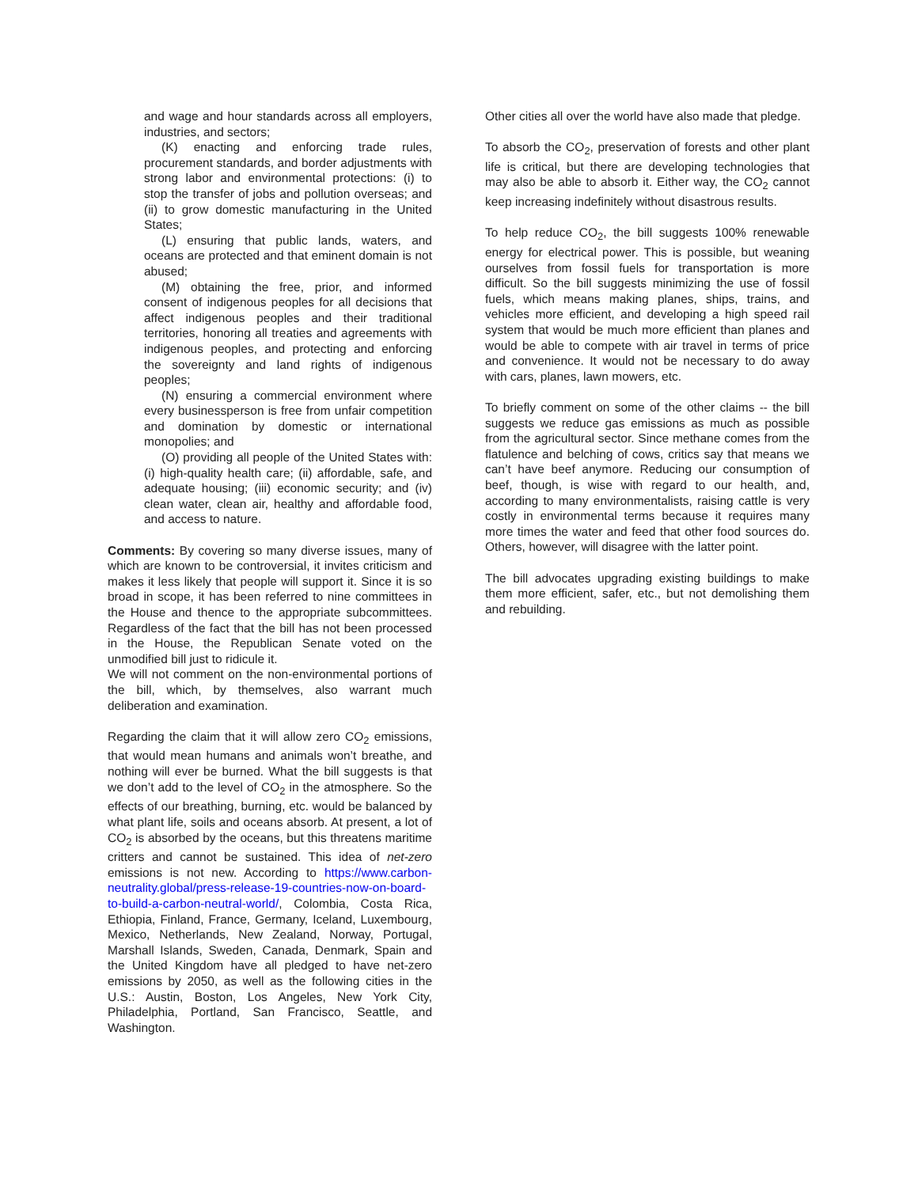and wage and hour standards across all employers, industries, and sectors;
(K) enacting and enforcing trade rules, procurement standards, and border adjustments with strong labor and environmental protections: (i) to stop the transfer of jobs and pollution overseas; and (ii) to grow domestic manufacturing in the United States;
(L) ensuring that public lands, waters, and oceans are protected and that eminent domain is not abused;
(M) obtaining the free, prior, and informed consent of indigenous peoples for all decisions that affect indigenous peoples and their traditional territories, honoring all treaties and agreements with indigenous peoples, and protecting and enforcing the sovereignty and land rights of indigenous peoples;
(N) ensuring a commercial environment where every businessperson is free from unfair competition and domination by domestic or international monopolies; and
(O) providing all people of the United States with: (i) high-quality health care; (ii) affordable, safe, and adequate housing; (iii) economic security; and (iv) clean water, clean air, healthy and affordable food, and access to nature.
Comments: By covering so many diverse issues, many of which are known to be controversial, it invites criticism and makes it less likely that people will support it. Since it is so broad in scope, it has been referred to nine committees in the House and thence to the appropriate subcommittees. Regardless of the fact that the bill has not been processed in the House, the Republican Senate voted on the unmodified bill just to ridicule it.
We will not comment on the non-environmental portions of the bill, which, by themselves, also warrant much deliberation and examination.
Regarding the claim that it will allow zero CO<sub>2</sub> emissions, that would mean humans and animals won’t breathe, and nothing will ever be burned. What the bill suggests is that we don’t add to the level of CO<sub>2</sub> in the atmosphere. So the effects of our breathing, burning, etc. would be balanced by what plant life, soils and oceans absorb. At present, a lot of CO<sub>2</sub> is absorbed by the oceans, but this threatens maritime critters and cannot be sustained. This idea of net-zero emissions is not new. According to https://www.carbon-neutrality.global/press-release-19-countries-now-on-board-to-build-a-carbon-neutral-world/, Colombia, Costa Rica, Ethiopia, Finland, France, Germany, Iceland, Luxembourg, Mexico, Netherlands, New Zealand, Norway, Portugal, Marshall Islands, Sweden, Canada, Denmark, Spain and the United Kingdom have all pledged to have net-zero emissions by 2050, as well as the following cities in the U.S.: Austin, Boston, Los Angeles, New York City, Philadelphia, Portland, San Francisco, Seattle, and Washington.
Other cities all over the world have also made that pledge.
To absorb the CO<sub>2</sub>, preservation of forests and other plant life is critical, but there are developing technologies that may also be able to absorb it. Either way, the CO<sub>2</sub> cannot keep increasing indefinitely without disastrous results.
To help reduce CO<sub>2</sub>, the bill suggests 100% renewable energy for electrical power. This is possible, but weaning ourselves from fossil fuels for transportation is more difficult. So the bill suggests minimizing the use of fossil fuels, which means making planes, ships, trains, and vehicles more efficient, and developing a high speed rail system that would be much more efficient than planes and would be able to compete with air travel in terms of price and convenience. It would not be necessary to do away with cars, planes, lawn mowers, etc.
To briefly comment on some of the other claims -- the bill suggests we reduce gas emissions as much as possible from the agricultural sector. Since methane comes from the flatulence and belching of cows, critics say that means we can’t have beef anymore. Reducing our consumption of beef, though, is wise with regard to our health, and, according to many environmentalists, raising cattle is very costly in environmental terms because it requires many more times the water and feed that other food sources do. Others, however, will disagree with the latter point.
The bill advocates upgrading existing buildings to make them more efficient, safer, etc., but not demolishing them and rebuilding.